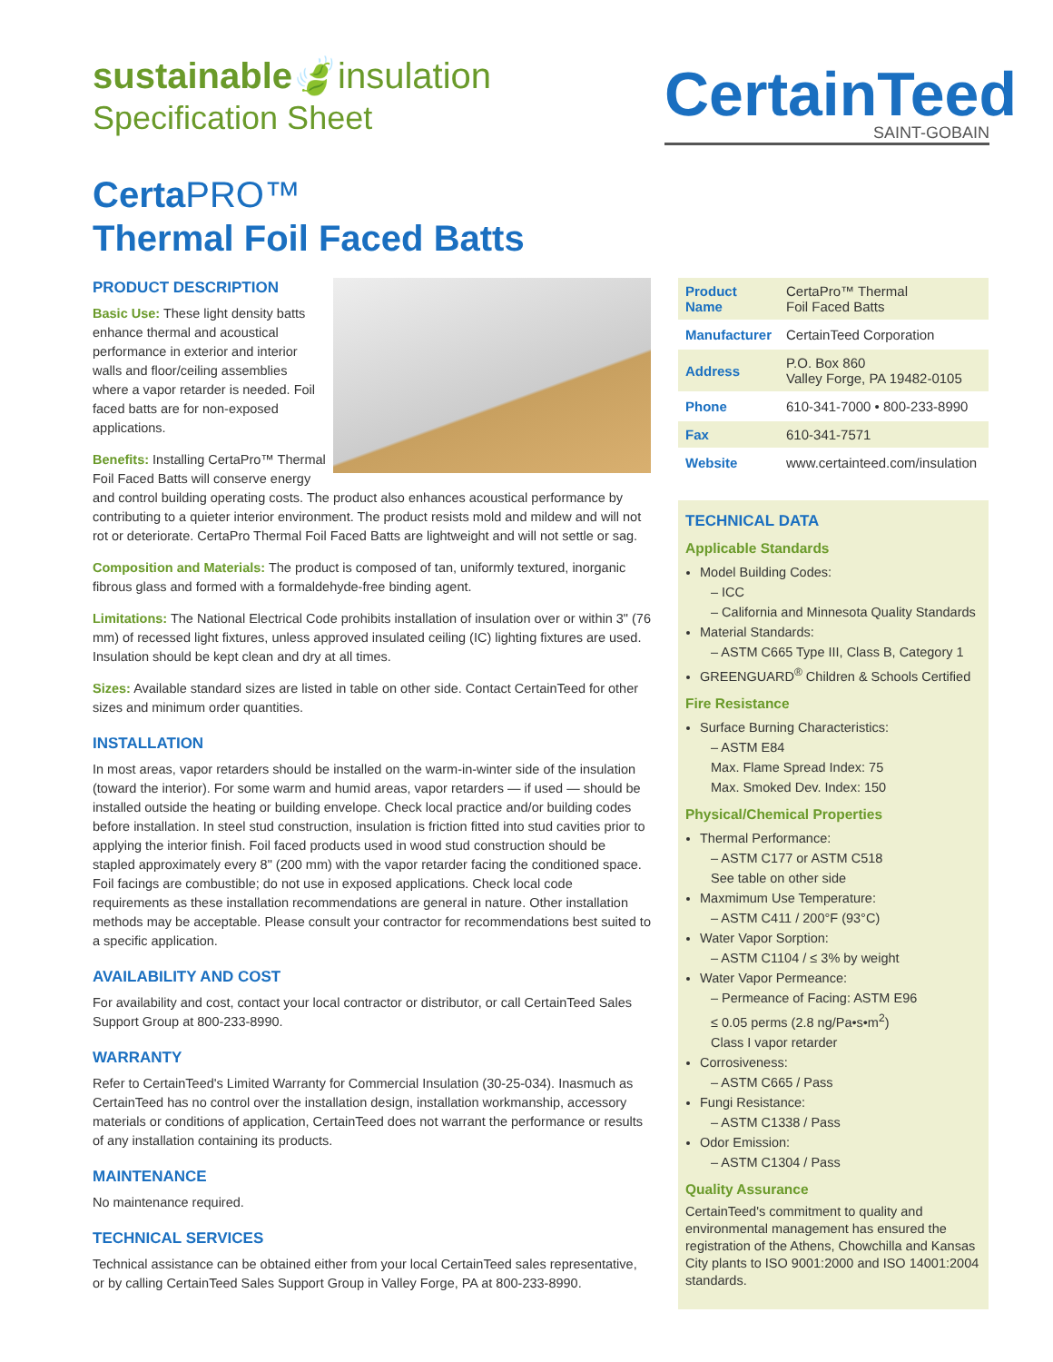sustainable🍃insulation
Specification Sheet
CertainTeed
SAINT-GOBAIN
CertaPRO™
Thermal Foil Faced Batts
PRODUCT DESCRIPTION
Basic Use: These light density batts enhance thermal and acoustical performance in exterior and interior walls and floor/ceiling assemblies where a vapor retarder is needed. Foil faced batts are for non-exposed applications.
Benefits: Installing CertaPro™ Thermal Foil Faced Batts will conserve energy and control building operating costs. The product also enhances acoustical performance by contributing to a quieter interior environment. The product resists mold and mildew and will not rot or deteriorate. CertaPro Thermal Foil Faced Batts are lightweight and will not settle or sag.
Composition and Materials: The product is composed of tan, uniformly textured, inorganic fibrous glass and formed with a formaldehyde-free binding agent.
Limitations: The National Electrical Code prohibits installation of insulation over or within 3" (76 mm) of recessed light fixtures, unless approved insulated ceiling (IC) lighting fixtures are used. Insulation should be kept clean and dry at all times.
Sizes: Available standard sizes are listed in table on other side. Contact CertainTeed for other sizes and minimum order quantities.
INSTALLATION
In most areas, vapor retarders should be installed on the warm-in-winter side of the insulation (toward the interior). For some warm and humid areas, vapor retarders — if used — should be installed outside the heating or building envelope. Check local practice and/or building codes before installation. In steel stud construction, insulation is friction fitted into stud cavities prior to applying the interior finish. Foil faced products used in wood stud construction should be stapled approximately every 8" (200 mm) with the vapor retarder facing the conditioned space. Foil facings are combustible; do not use in exposed applications. Check local code requirements as these installation recommendations are general in nature. Other installation methods may be acceptable. Please consult your contractor for recommendations best suited to a specific application.
AVAILABILITY AND COST
For availability and cost, contact your local contractor or distributor, or call CertainTeed Sales Support Group at 800-233-8990.
WARRANTY
Refer to CertainTeed's Limited Warranty for Commercial Insulation (30-25-034). Inasmuch as CertainTeed has no control over the installation design, installation workmanship, accessory materials or conditions of application, CertainTeed does not warrant the performance or results of any installation containing its products.
MAINTENANCE
No maintenance required.
TECHNICAL SERVICES
Technical assistance can be obtained either from your local CertainTeed sales representative, or by calling CertainTeed Sales Support Group in Valley Forge, PA at 800-233-8990.
| Product Name | CertaPro™ Thermal Foil Faced Batts |
| Manufacturer | CertainTeed Corporation |
| Address | P.O. Box 860 Valley Forge, PA 19482-0105 |
| Phone | 610-341-7000 • 800-233-8990 |
| Fax | 610-341-7571 |
| Website | www.certainteed.com/insulation |
TECHNICAL DATA
Applicable Standards
Model Building Codes:
– ICC
– California and Minnesota Quality Standards
Material Standards:
– ASTM C665 Type III, Class B, Category 1
GREENGUARD<sup>®</sup> Children & Schools Certified
Fire Resistance
Surface Burning Characteristics:
– ASTM E84
Max. Flame Spread Index: 75
Max. Smoked Dev. Index: 150
Physical/Chemical Properties
Thermal Performance:
– ASTM C177 or ASTM C518
See table on other side
Maxmimum Use Temperature:
– ASTM C411 / 200°F (93°C)
Water Vapor Sorption:
– ASTM C1104 / ≤ 3% by weight
Water Vapor Permeance:
– Permeance of Facing: ASTM E96
≤ 0.05 perms (2.8 ng/Pa•s•m<sup>2</sup>)
Class I vapor retarder
Corrosiveness:
– ASTM C665 / Pass
Fungi Resistance:
– ASTM C1338 / Pass
Odor Emission:
– ASTM C1304 / Pass
Quality Assurance
CertainTeed's commitment to quality and environmental management has ensured the registration of the Athens, Chowchilla and Kansas City plants to ISO 9001:2000 and ISO 14001:2004 standards.